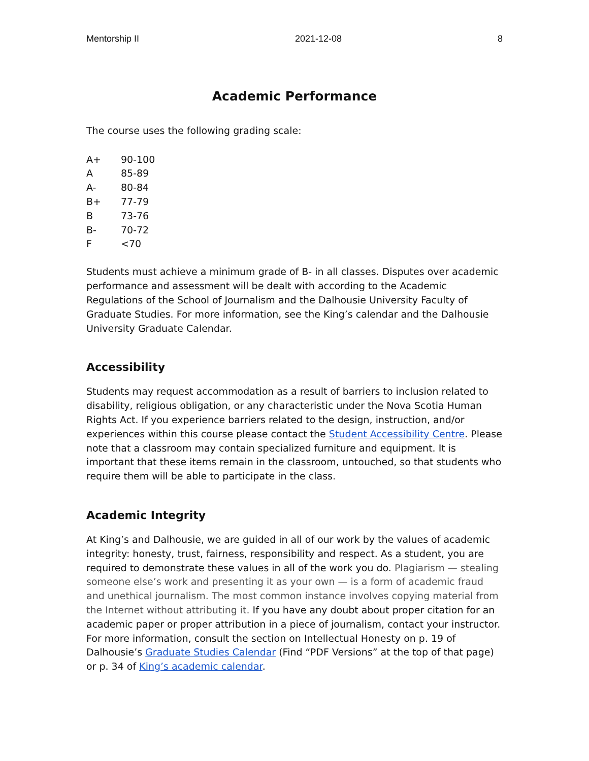Mentorship II 2021-12-08 8
Academic Performance
The course uses the following grading scale:
| A+ | 90-100 |
| A | 85-89 |
| A- | 80-84 |
| B+ | 77-79 |
| B | 73-76 |
| B- | 70-72 |
| F | <70 |
Students must achieve a minimum grade of B- in all classes. Disputes over academic performance and assessment will be dealt with according to the Academic Regulations of the School of Journalism and the Dalhousie University Faculty of Graduate Studies. For more information, see the King’s calendar and the Dalhousie University Graduate Calendar.
Accessibility
Students may request accommodation as a result of barriers to inclusion related to disability, religious obligation, or any characteristic under the Nova Scotia Human Rights Act. If you experience barriers related to the design, instruction, and/or experiences within this course please contact the Student Accessibility Centre. Please note that a classroom may contain specialized furniture and equipment. It is important that these items remain in the classroom, untouched, so that students who require them will be able to participate in the class.
Academic Integrity
At King’s and Dalhousie, we are guided in all of our work by the values of academic integrity: honesty, trust, fairness, responsibility and respect. As a student, you are required to demonstrate these values in all of the work you do. Plagiarism — stealing someone else’s work and presenting it as your own — is a form of academic fraud and unethical journalism. The most common instance involves copying material from the Internet without attributing it. If you have any doubt about proper citation for an academic paper or proper attribution in a piece of journalism, contact your instructor. For more information, consult the section on Intellectual Honesty on p. 19 of Dalhousie’s Graduate Studies Calendar (Find “PDF Versions” at the top of that page) or p. 34 of King’s academic calendar.